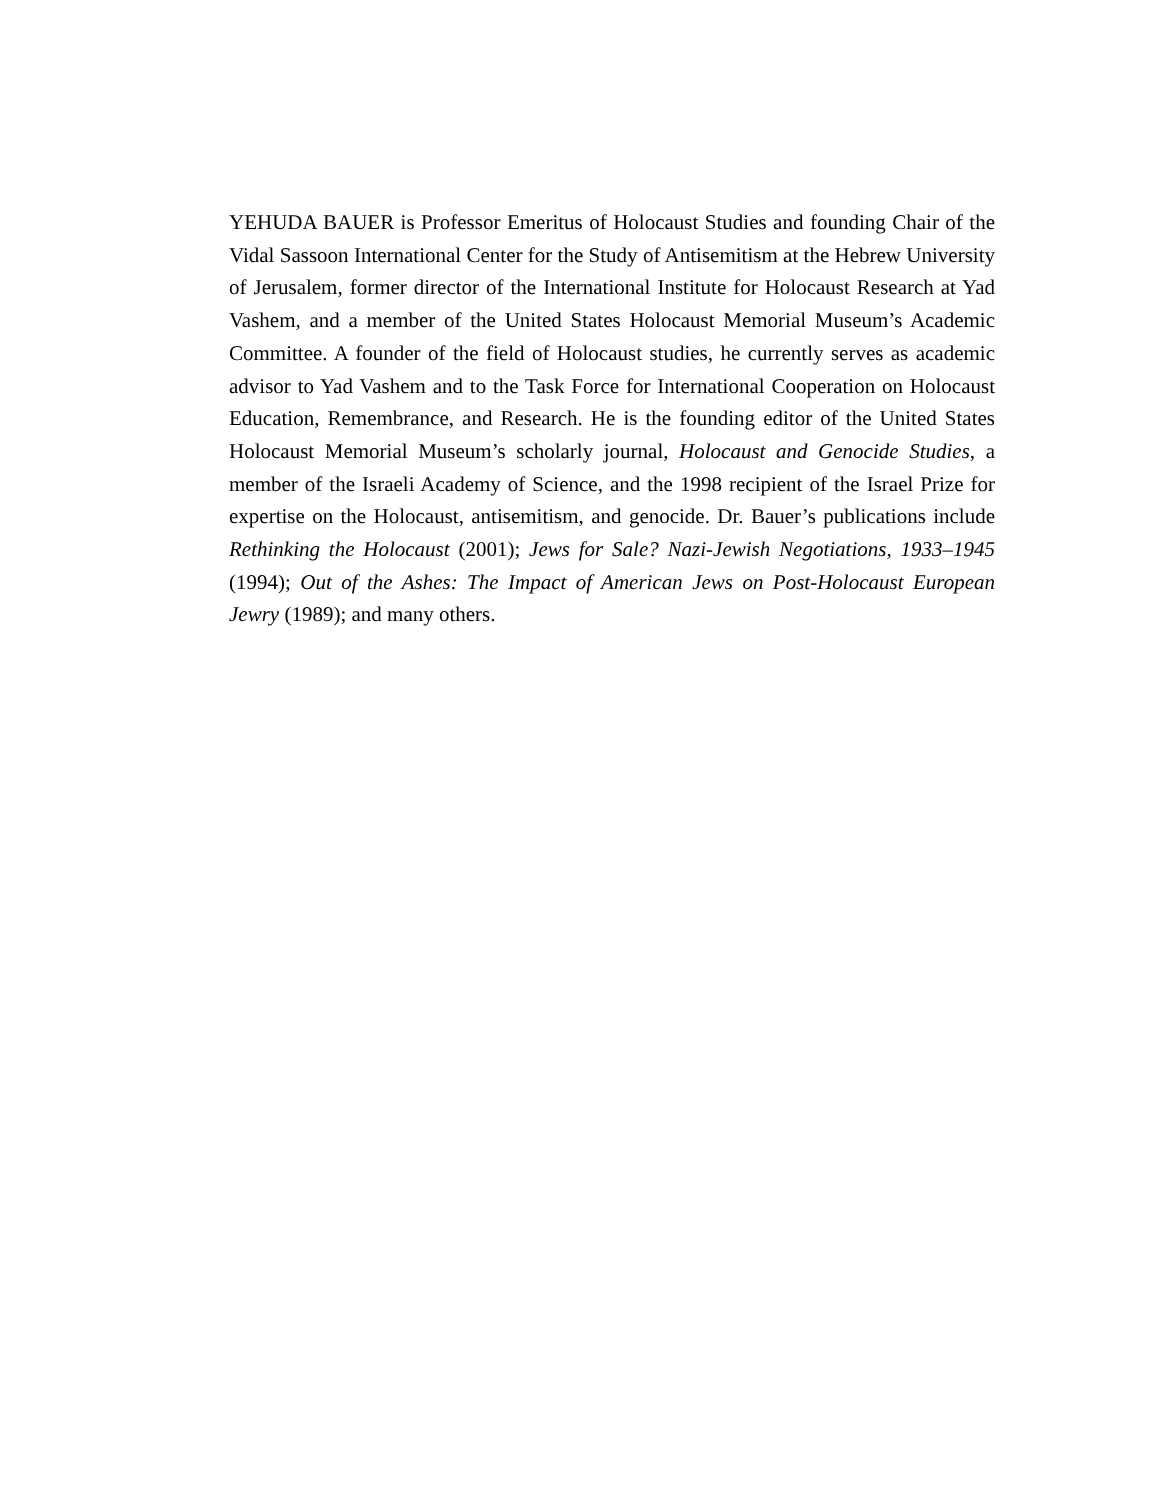YEHUDA BAUER is Professor Emeritus of Holocaust Studies and founding Chair of the Vidal Sassoon International Center for the Study of Antisemitism at the Hebrew University of Jerusalem, former director of the International Institute for Holocaust Research at Yad Vashem, and a member of the United States Holocaust Memorial Museum’s Academic Committee. A founder of the field of Holocaust studies, he currently serves as academic advisor to Yad Vashem and to the Task Force for International Cooperation on Holocaust Education, Remembrance, and Research. He is the founding editor of the United States Holocaust Memorial Museum’s scholarly journal, Holocaust and Genocide Studies, a member of the Israeli Academy of Science, and the 1998 recipient of the Israel Prize for expertise on the Holocaust, antisemitism, and genocide. Dr. Bauer’s publications include Rethinking the Holocaust (2001); Jews for Sale? Nazi-Jewish Negotiations, 1933–1945 (1994); Out of the Ashes: The Impact of American Jews on Post-Holocaust European Jewry (1989); and many others.